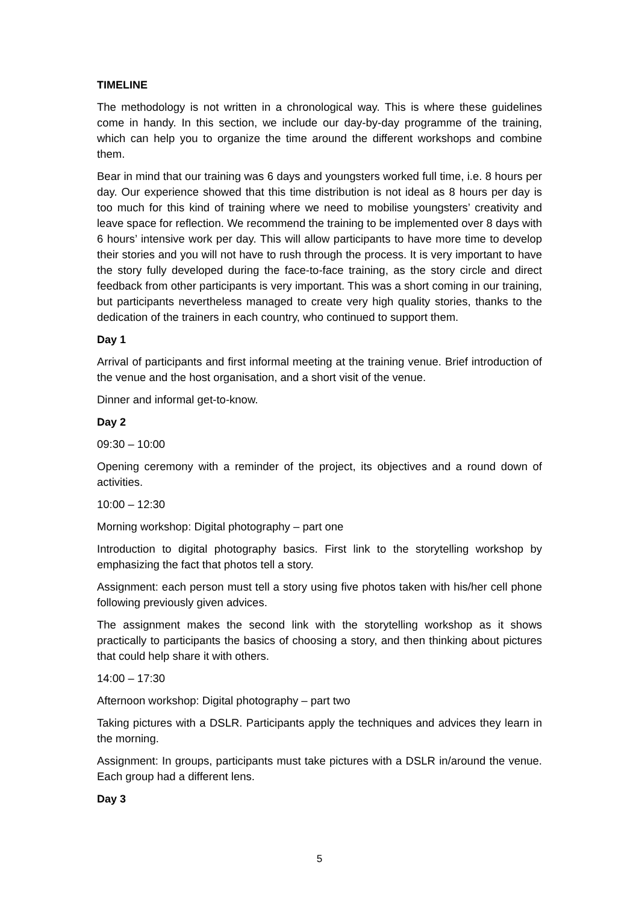TIMELINE
The methodology is not written in a chronological way. This is where these guidelines come in handy. In this section, we include our day-by-day programme of the training, which can help you to organize the time around the different workshops and combine them.
Bear in mind that our training was 6 days and youngsters worked full time, i.e. 8 hours per day. Our experience showed that this time distribution is not ideal as 8 hours per day is too much for this kind of training where we need to mobilise youngsters’ creativity and leave space for reflection. We recommend the training to be implemented over 8 days with 6 hours’ intensive work per day. This will allow participants to have more time to develop their stories and you will not have to rush through the process. It is very important to have the story fully developed during the face-to-face training, as the story circle and direct feedback from other participants is very important. This was a short coming in our training, but participants nevertheless managed to create very high quality stories, thanks to the dedication of the trainers in each country, who continued to support them.
Day 1
Arrival of participants and first informal meeting at the training venue. Brief introduction of the venue and the host organisation, and a short visit of the venue.
Dinner and informal get-to-know.
Day 2
09:30 – 10:00
Opening ceremony with a reminder of the project, its objectives and a round down of activities.
10:00 – 12:30
Morning workshop: Digital photography – part one
Introduction to digital photography basics. First link to the storytelling workshop by emphasizing the fact that photos tell a story.
Assignment: each person must tell a story using five photos taken with his/her cell phone following previously given advices.
The assignment makes the second link with the storytelling workshop as it shows practically to participants the basics of choosing a story, and then thinking about pictures that could help share it with others.
14:00 – 17:30
Afternoon workshop: Digital photography – part two
Taking pictures with a DSLR. Participants apply the techniques and advices they learn in the morning.
Assignment: In groups, participants must take pictures with a DSLR in/around the venue. Each group had a different lens.
Day 3
5